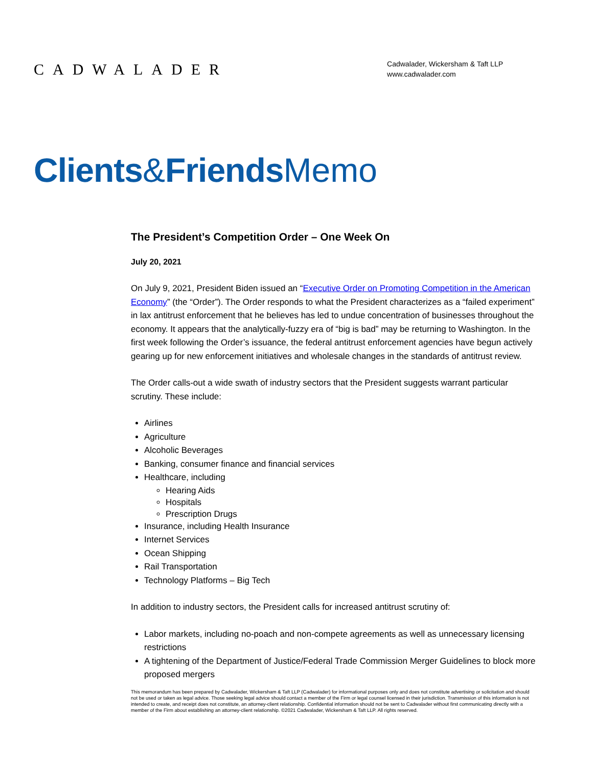CADWALADER
Cadwalader, Wickersham & Taft LLP
www.cadwalader.com
Clients&Friends Memo
The President’s Competition Order – One Week On
July 20, 2021
On July 9, 2021, President Biden issued an “Executive Order on Promoting Competition in the American Economy” (the “Order”). The Order responds to what the President characterizes as a “failed experiment” in lax antitrust enforcement that he believes has led to undue concentration of businesses throughout the economy. It appears that the analytically-fuzzy era of “big is bad” may be returning to Washington. In the first week following the Order’s issuance, the federal antitrust enforcement agencies have begun actively gearing up for new enforcement initiatives and wholesale changes in the standards of antitrust review.
The Order calls-out a wide swath of industry sectors that the President suggests warrant particular scrutiny. These include:
Airlines
Agriculture
Alcoholic Beverages
Banking, consumer finance and financial services
Healthcare, including
Hearing Aids
Hospitals
Prescription Drugs
Insurance, including Health Insurance
Internet Services
Ocean Shipping
Rail Transportation
Technology Platforms – Big Tech
In addition to industry sectors, the President calls for increased antitrust scrutiny of:
Labor markets, including no-poach and non-compete agreements as well as unnecessary licensing restrictions
A tightening of the Department of Justice/Federal Trade Commission Merger Guidelines to block more proposed mergers
This memorandum has been prepared by Cadwalader, Wickersham & Taft LLP (Cadwalader) for informational purposes only and does not constitute advertising or solicitation and should not be used or taken as legal advice. Those seeking legal advice should contact a member of the Firm or legal counsel licensed in their jurisdiction. Transmission of this information is not intended to create, and receipt does not constitute, an attorney-client relationship. Confidential information should not be sent to Cadwalader without first communicating directly with a member of the Firm about establishing an attorney-client relationship. ©2021 Cadwalader, Wickersham & Taft LLP. All rights reserved.